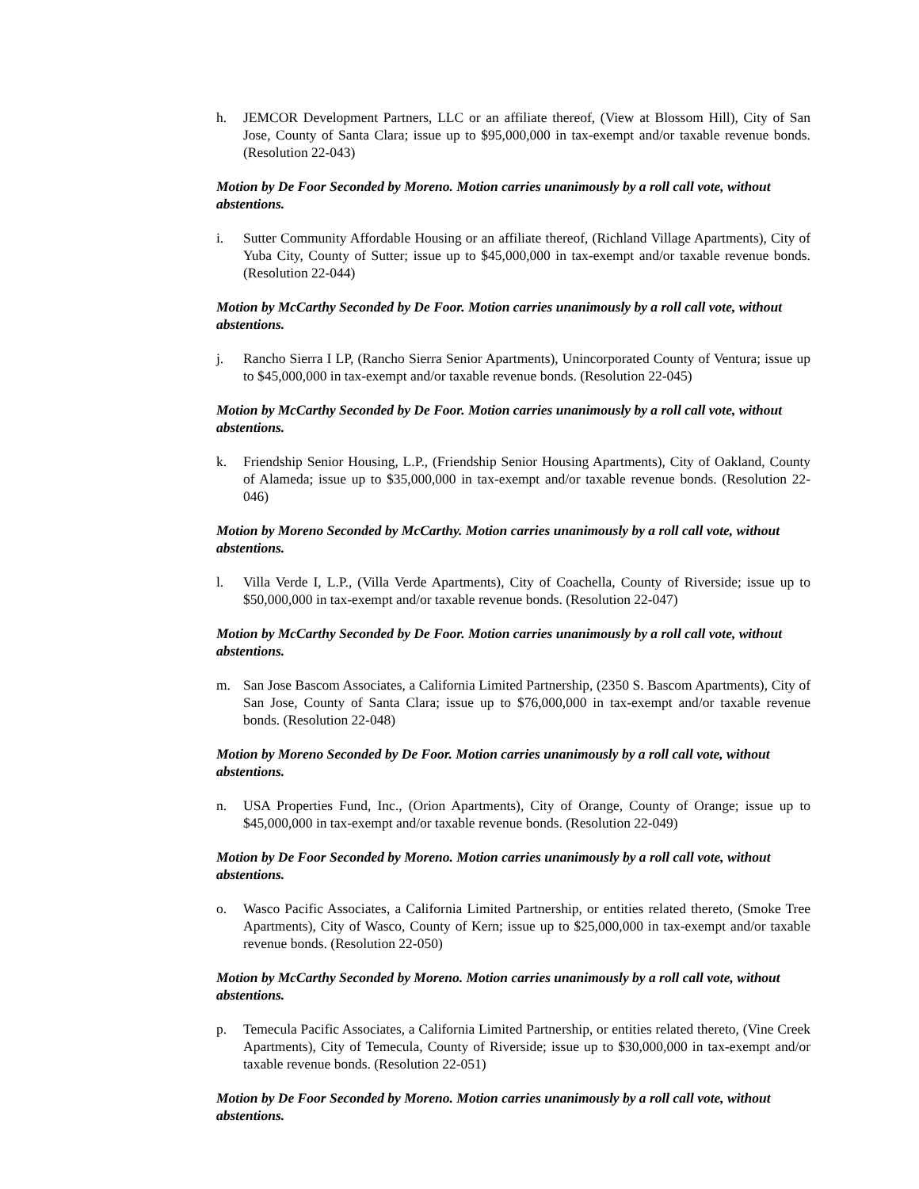h. JEMCOR Development Partners, LLC or an affiliate thereof, (View at Blossom Hill), City of San Jose, County of Santa Clara; issue up to $95,000,000 in tax-exempt and/or taxable revenue bonds. (Resolution 22-043)
Motion by De Foor Seconded by Moreno. Motion carries unanimously by a roll call vote, without abstentions.
i. Sutter Community Affordable Housing or an affiliate thereof, (Richland Village Apartments), City of Yuba City, County of Sutter; issue up to $45,000,000 in tax-exempt and/or taxable revenue bonds. (Resolution 22-044)
Motion by McCarthy Seconded by De Foor. Motion carries unanimously by a roll call vote, without abstentions.
j. Rancho Sierra I LP, (Rancho Sierra Senior Apartments), Unincorporated County of Ventura; issue up to $45,000,000 in tax-exempt and/or taxable revenue bonds. (Resolution 22-045)
Motion by McCarthy Seconded by De Foor. Motion carries unanimously by a roll call vote, without abstentions.
k. Friendship Senior Housing, L.P., (Friendship Senior Housing Apartments), City of Oakland, County of Alameda; issue up to $35,000,000 in tax-exempt and/or taxable revenue bonds. (Resolution 22-046)
Motion by Moreno Seconded by McCarthy. Motion carries unanimously by a roll call vote, without abstentions.
l. Villa Verde I, L.P., (Villa Verde Apartments), City of Coachella, County of Riverside; issue up to $50,000,000 in tax-exempt and/or taxable revenue bonds. (Resolution 22-047)
Motion by McCarthy Seconded by De Foor. Motion carries unanimously by a roll call vote, without abstentions.
m. San Jose Bascom Associates, a California Limited Partnership, (2350 S. Bascom Apartments), City of San Jose, County of Santa Clara; issue up to $76,000,000 in tax-exempt and/or taxable revenue bonds. (Resolution 22-048)
Motion by Moreno Seconded by De Foor. Motion carries unanimously by a roll call vote, without abstentions.
n. USA Properties Fund, Inc., (Orion Apartments), City of Orange, County of Orange; issue up to $45,000,000 in tax-exempt and/or taxable revenue bonds. (Resolution 22-049)
Motion by De Foor Seconded by Moreno. Motion carries unanimously by a roll call vote, without abstentions.
o. Wasco Pacific Associates, a California Limited Partnership, or entities related thereto, (Smoke Tree Apartments), City of Wasco, County of Kern; issue up to $25,000,000 in tax-exempt and/or taxable revenue bonds. (Resolution 22-050)
Motion by McCarthy Seconded by Moreno. Motion carries unanimously by a roll call vote, without abstentions.
p. Temecula Pacific Associates, a California Limited Partnership, or entities related thereto, (Vine Creek Apartments), City of Temecula, County of Riverside; issue up to $30,000,000 in tax-exempt and/or taxable revenue bonds. (Resolution 22-051)
Motion by De Foor Seconded by Moreno. Motion carries unanimously by a roll call vote, without abstentions.